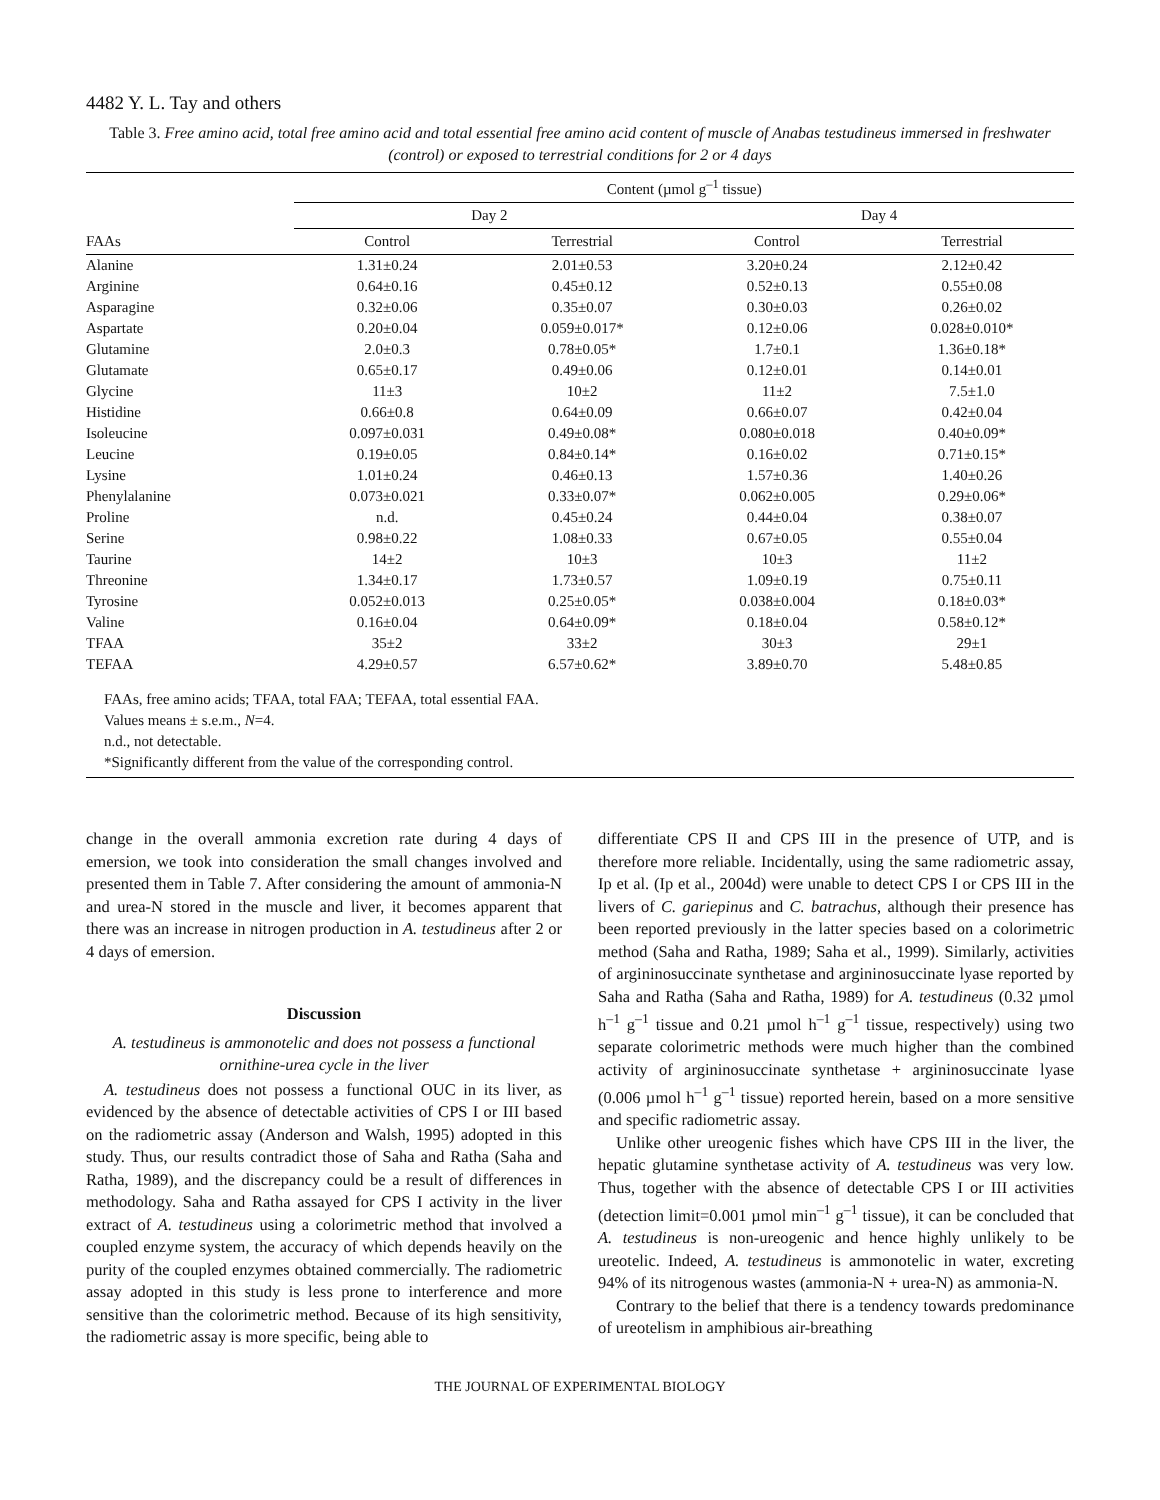4482 Y. L. Tay and others
Table 3. Free amino acid, total free amino acid and total essential free amino acid content of muscle of Anabas testudineus immersed in freshwater (control) or exposed to terrestrial conditions for 2 or 4 days
| | Content (µmol g<sup>–1</sup> tissue) | | | | |
| --- | --- | --- | --- | --- | --- |
| | Day 2 | | | Day 4 | |
| FAAs | Control | Terrestrial | | Control | Terrestrial |
| Alanine | 1.31±0.24 | 2.01±0.53 | | 3.20±0.24 | 2.12±0.42 |
| Arginine | 0.64±0.16 | 0.45±0.12 | | 0.52±0.13 | 0.55±0.08 |
| Asparagine | 0.32±0.06 | 0.35±0.07 | | 0.30±0.03 | 0.26±0.02 |
| Aspartate | 0.20±0.04 | 0.059±0.017* | | 0.12±0.06 | 0.028±0.010* |
| Glutamine | 2.0±0.3 | 0.78±0.05* | | 1.7±0.1 | 1.36±0.18* |
| Glutamate | 0.65±0.17 | 0.49±0.06 | | 0.12±0.01 | 0.14±0.01 |
| Glycine | 11±3 | 10±2 | | 11±2 | 7.5±1.0 |
| Histidine | 0.66±0.8 | 0.64±0.09 | | 0.66±0.07 | 0.42±0.04 |
| Isoleucine | 0.097±0.031 | 0.49±0.08* | | 0.080±0.018 | 0.40±0.09* |
| Leucine | 0.19±0.05 | 0.84±0.14* | | 0.16±0.02 | 0.71±0.15* |
| Lysine | 1.01±0.24 | 0.46±0.13 | | 1.57±0.36 | 1.40±0.26 |
| Phenylalanine | 0.073±0.021 | 0.33±0.07* | | 0.062±0.005 | 0.29±0.06* |
| Proline | n.d. | 0.45±0.24 | | 0.44±0.04 | 0.38±0.07 |
| Serine | 0.98±0.22 | 1.08±0.33 | | 0.67±0.05 | 0.55±0.04 |
| Taurine | 14±2 | 10±3 | | 10±3 | 11±2 |
| Threonine | 1.34±0.17 | 1.73±0.57 | | 1.09±0.19 | 0.75±0.11 |
| Tyrosine | 0.052±0.013 | 0.25±0.05* | | 0.038±0.004 | 0.18±0.03* |
| Valine | 0.16±0.04 | 0.64±0.09* | | 0.18±0.04 | 0.58±0.12* |
| TFAA | 35±2 | 33±2 | | 30±3 | 29±1 |
| TEFAA | 4.29±0.57 | 6.57±0.62* | | 3.89±0.70 | 5.48±0.85 |
FAAs, free amino acids; TFAA, total FAA; TEFAA, total essential FAA.
Values means ± s.e.m., N=4.
n.d., not detectable.
*Significantly different from the value of the corresponding control.
change in the overall ammonia excretion rate during 4 days of emersion, we took into consideration the small changes involved and presented them in Table 7. After considering the amount of ammonia-N and urea-N stored in the muscle and liver, it becomes apparent that there was an increase in nitrogen production in A. testudineus after 2 or 4 days of emersion.
Discussion
A. testudineus is ammonotelic and does not possess a functional ornithine-urea cycle in the liver
A. testudineus does not possess a functional OUC in its liver, as evidenced by the absence of detectable activities of CPS I or III based on the radiometric assay (Anderson and Walsh, 1995) adopted in this study. Thus, our results contradict those of Saha and Ratha (Saha and Ratha, 1989), and the discrepancy could be a result of differences in methodology. Saha and Ratha assayed for CPS I activity in the liver extract of A. testudineus using a colorimetric method that involved a coupled enzyme system, the accuracy of which depends heavily on the purity of the coupled enzymes obtained commercially. The radiometric assay adopted in this study is less prone to interference and more sensitive than the colorimetric method. Because of its high sensitivity, the radiometric assay is more specific, being able to
differentiate CPS II and CPS III in the presence of UTP, and is therefore more reliable. Incidentally, using the same radiometric assay, Ip et al. (Ip et al., 2004d) were unable to detect CPS I or CPS III in the livers of C. gariepinus and C. batrachus, although their presence has been reported previously in the latter species based on a colorimetric method (Saha and Ratha, 1989; Saha et al., 1999). Similarly, activities of argininosuccinate synthetase and argininosuccinate lyase reported by Saha and Ratha (Saha and Ratha, 1989) for A. testudineus (0.32 µmol h<sup>–1</sup> g<sup>–1</sup> tissue and 0.21 µmol h<sup>–1</sup> g<sup>–1</sup> tissue, respectively) using two separate colorimetric methods were much higher than the combined activity of argininosuccinate synthetase + argininosuccinate lyase (0.006 µmol h<sup>–1</sup> g<sup>–1</sup> tissue) reported herein, based on a more sensitive and specific radiometric assay.
Unlike other ureogenic fishes which have CPS III in the liver, the hepatic glutamine synthetase activity of A. testudineus was very low. Thus, together with the absence of detectable CPS I or III activities (detection limit=0.001 µmol min<sup>–1</sup> g<sup>–1</sup> tissue), it can be concluded that A. testudineus is non-ureogenic and hence highly unlikely to be ureotelic. Indeed, A. testudineus is ammonotelic in water, excreting 94% of its nitrogenous wastes (ammonia-N + urea-N) as ammonia-N.
Contrary to the belief that there is a tendency towards predominance of ureotelism in amphibious air-breathing
THE JOURNAL OF EXPERIMENTAL BIOLOGY